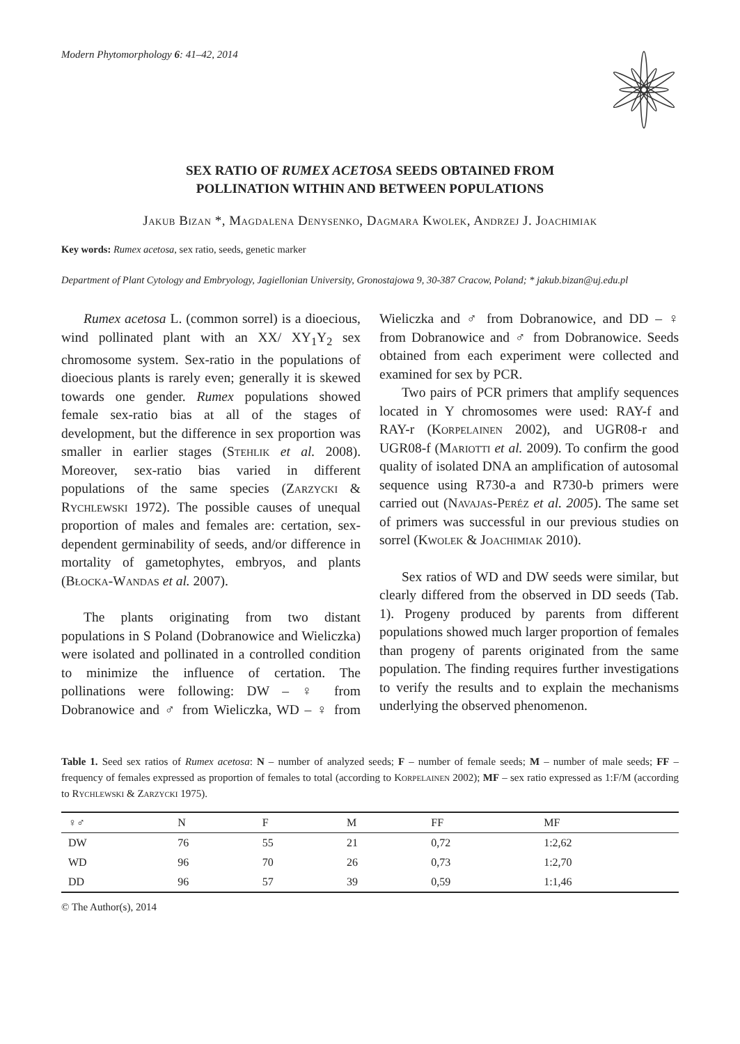Modern Phytomorphology 6: 41–42, 2014
SEX RATIO OF RUMEX ACETOSA SEEDS OBTAINED FROM
POLLINATION WITHIN AND BETWEEN POPULATIONS
Jakub Bizan *, Magdalena Denysenko, Dagmara Kwolek, Andrzej J. Joachimiak
Key words: Rumex acetosa, sex ratio, seeds, genetic marker
Department of Plant Cytology and Embryology, Jagiellonian University, Gronostajowa 9, 30-387 Cracow, Poland; * jakub.bizan@uj.edu.pl
Rumex acetosa L. (common sorrel) is a dioecious, wind pollinated plant with an XX/ XY<sub>1</sub>Y<sub>2</sub> sex chromosome system. Sex-ratio in the populations of dioecious plants is rarely even; generally it is skewed towards one gender. Rumex populations showed female sex-ratio bias at all of the stages of development, but the difference in sex proportion was smaller in earlier stages (Stehlik et al. 2008). Moreover, sex-ratio bias varied in different populations of the same species (Zarzycki & Rychlewski 1972). The possible causes of unequal proportion of males and females are: certation, sex-dependent germinability of seeds, and/or difference in mortality of gametophytes, embryos, and plants (Błocka-Wandas et al. 2007).
The plants originating from two distant populations in S Poland (Dobranowice and Wieliczka) were isolated and pollinated in a controlled condition to minimize the influence of certation. The pollinations were following: DW – ♀ from Dobranowice and ♂ from Wieliczka, WD – ♀ from Wieliczka and ♂ from Dobranowice, and DD – ♀ from Dobranowice and ♂ from Dobranowice. Seeds obtained from each experiment were collected and examined for sex by PCR.
Two pairs of PCR primers that amplify sequences located in Y chromosomes were used: RAY-f and RAY-r (Korpelainen 2002), and UGR08-r and UGR08-f (Mariotti et al. 2009). To confirm the good quality of isolated DNA an amplification of autosomal sequence using R730-a and R730-b primers were carried out (Navajas-Peréz et al. 2005). The same set of primers was successful in our previous studies on sorrel (Kwolek & Joachimiak 2010).
Sex ratios of WD and DW seeds were similar, but clearly differed from the observed in DD seeds (Tab. 1). Progeny produced by parents from different populations showed much larger proportion of females than progeny of parents originated from the same population. The finding requires further investigations to verify the results and to explain the mechanisms underlying the observed phenomenon.
Table 1. Seed sex ratios of Rumex acetosa: N – number of analyzed seeds; F – number of female seeds; M – number of male seeds; FF – frequency of females expressed as proportion of females to total (according to Korpelainen 2002); MF – sex ratio expressed as 1:F/M (according to Rychlewski & Zarzycki 1975).
| ♀♂ | N | F | M | FF | MF |
| --- | --- | --- | --- | --- | --- |
| DW | 76 | 55 | 21 | 0,72 | 1:2,62 |
| WD | 96 | 70 | 26 | 0,73 | 1:2,70 |
| DD | 96 | 57 | 39 | 0,59 | 1:1,46 |
© The Author(s), 2014